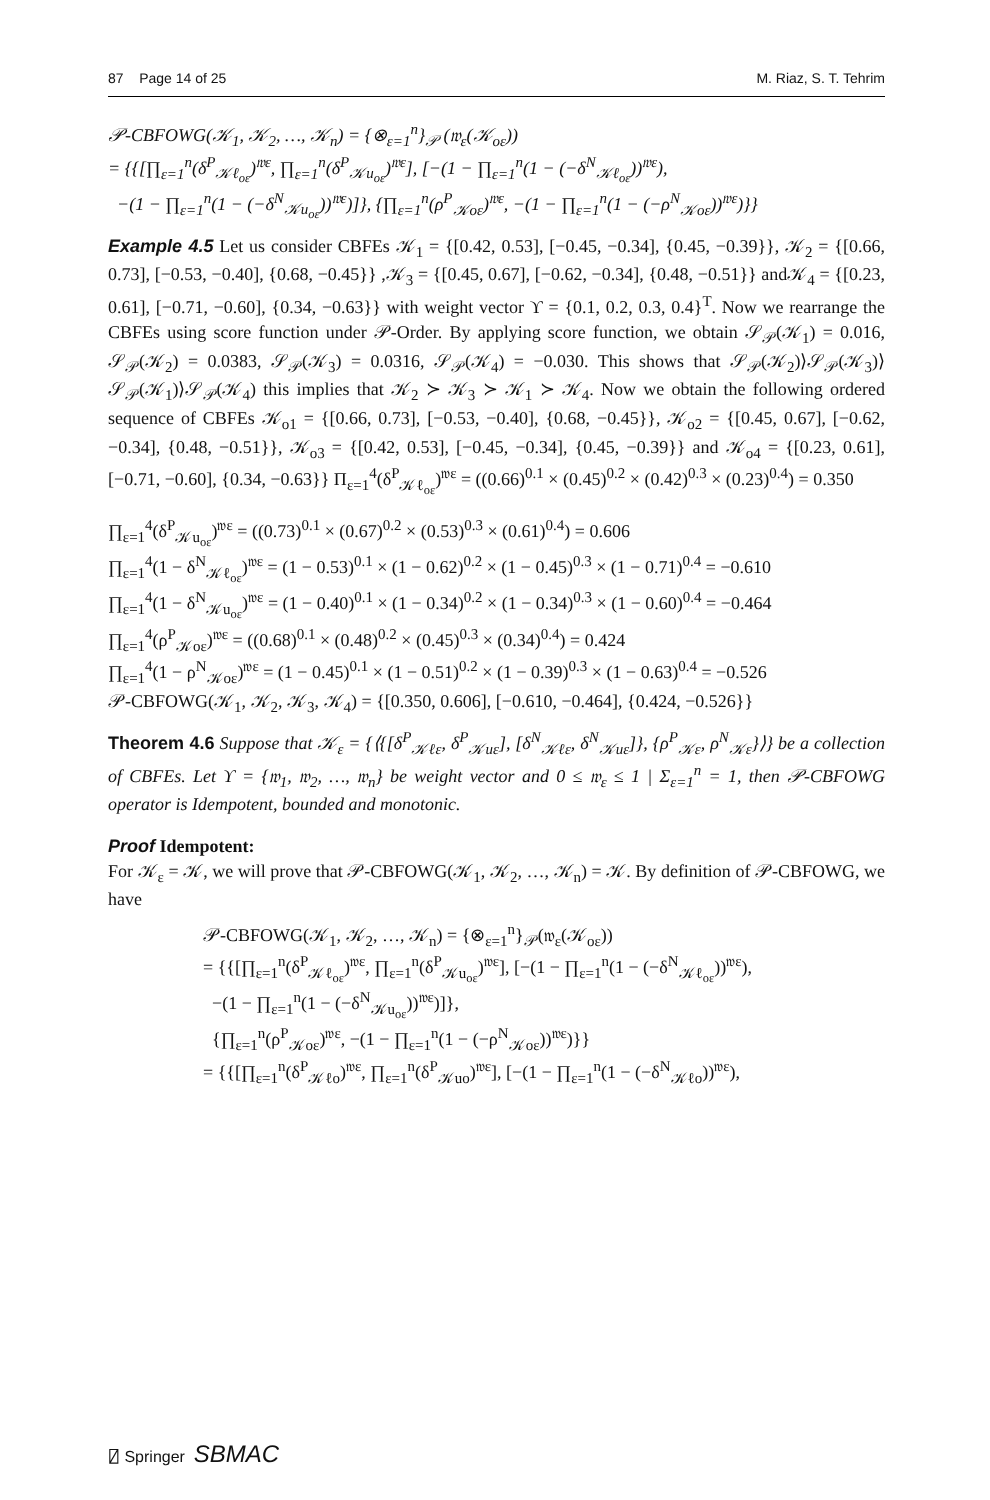87 Page 14 of 25 M. Riaz, S. T. Tehrim
𝒫-CBFOWG(𝒦<sub>1</sub>, 𝒦<sub>2</sub>, …, 𝒦<sub>n</sub>) = {⊗<sub>ε=1</sub><sup>n</sup>}<sub>𝒫</sub> (𝔴<sub>ε</sub>(𝒦<sub>oε</sub>))
= {{[∏<sub>ε=1</sub><sup>n</sup>(δ<sup>P</sup><sub>𝒦ℓ<sub>oε</sub></sub>)<sup>𝔴ε</sup>, ∏<sub>ε=1</sub><sup>n</sup>(δ<sup>P</sup><sub>𝒦u<sub>oε</sub></sub>)<sup>𝔴ε</sup>], [−(1 − ∏<sub>ε=1</sub><sup>n</sup>(1 − (−δ<sup>N</sup><sub>𝒦ℓ<sub>oε</sub></sub>))<sup>𝔴ε</sup>),
−(1 − ∏<sub>ε=1</sub><sup>n</sup>(1 − (−δ<sup>N</sup><sub>𝒦u<sub>oε</sub></sub>))<sup>𝔴ε</sup>)]}, {∏<sub>ε=1</sub><sup>n</sup>(ρ<sup>P</sup><sub>𝒦oε</sub>)<sup>𝔴ε</sup>, −(1 − ∏<sub>ε=1</sub><sup>n</sup>(1 − (−ρ<sup>N</sup><sub>𝒦oε</sub>))<sup>𝔴ε</sup>)}}
Example 4.5 Let us consider CBFEs 𝒦<sub>1</sub> = {[0.42, 0.53], [−0.45, −0.34], {0.45, −0.39}}, 𝒦<sub>2</sub> = {[0.66, 0.73], [−0.53, −0.40], {0.68, −0.45}} ,𝒦<sub>3</sub> = {[0.45, 0.67], [−0.62, −0.34], {0.48, −0.51}} and𝒦<sub>4</sub> = {[0.23, 0.61], [−0.71, −0.60], {0.34, −0.63}} with weight vector ϒ = {0.1, 0.2, 0.3, 0.4}<sup>T</sup>. Now we rearrange the CBFEs using score function under 𝒫-Order. By applying score function, we obtain 𝒮<sub>𝒫</sub>(𝒦<sub>1</sub>) = 0.016, 𝒮<sub>𝒫</sub>(𝒦<sub>2</sub>) = 0.0383, 𝒮<sub>𝒫</sub>(𝒦<sub>3</sub>) = 0.0316, 𝒮<sub>𝒫</sub>(𝒦<sub>4</sub>) = −0.030. This shows that 𝒮<sub>𝒫</sub>(𝒦<sub>2</sub>)⟩𝒮<sub>𝒫</sub>(𝒦<sub>3</sub>)⟩𝒮<sub>𝒫</sub>(𝒦<sub>1</sub>)⟩𝒮<sub>𝒫</sub>(𝒦<sub>4</sub>) this implies that 𝒦<sub>2</sub> ≻ 𝒦<sub>3</sub> ≻ 𝒦<sub>1</sub> ≻ 𝒦<sub>4</sub>. Now we obtain the following ordered sequence of CBFEs 𝒦<sub>o1</sub> = {[0.66, 0.73], [−0.53, −0.40], {0.68, −0.45}}, 𝒦<sub>o2</sub> = {[0.45, 0.67], [−0.62, −0.34], {0.48, −0.51}}, 𝒦<sub>o3</sub> = {[0.42, 0.53], [−0.45, −0.34], {0.45, −0.39}} and 𝒦<sub>o4</sub> = {[0.23, 0.61], [−0.71, −0.60], {0.34, −0.63}} Π<sub>ε=1</sub><sup>4</sup>(δ<sup>P</sup><sub>𝒦ℓ<sub>oε</sub></sub>)<sup>𝔴ε</sup> = ((0.66)<sup>0.1</sup> × (0.45)<sup>0.2</sup> × (0.42)<sup>0.3</sup> × (0.23)<sup>0.4</sup>) = 0.350
∏<sub>ε=1</sub><sup>4</sup>(δ<sup>P</sup><sub>𝒦u<sub>oε</sub></sub>)<sup>𝔴ε</sup> = ((0.73)<sup>0.1</sup> × (0.67)<sup>0.2</sup> × (0.53)<sup>0.3</sup> × (0.61)<sup>0.4</sup>) = 0.606
∏<sub>ε=1</sub><sup>4</sup>(1 − δ<sup>N</sup><sub>𝒦ℓ<sub>oε</sub></sub>)<sup>𝔴ε</sup> = (1 − 0.53)<sup>0.1</sup> × (1 − 0.62)<sup>0.2</sup> × (1 − 0.45)<sup>0.3</sup> × (1 − 0.71)<sup>0.4</sup> = −0.610
∏<sub>ε=1</sub><sup>4</sup>(1 − δ<sup>N</sup><sub>𝒦u<sub>oε</sub></sub>)<sup>𝔴ε</sup> = (1 − 0.40)<sup>0.1</sup> × (1 − 0.34)<sup>0.2</sup> × (1 − 0.34)<sup>0.3</sup> × (1 − 0.60)<sup>0.4</sup> = −0.464
∏<sub>ε=1</sub><sup>4</sup>(ρ<sup>P</sup><sub>𝒦oε</sub>)<sup>𝔴ε</sup> = ((0.68)<sup>0.1</sup> × (0.48)<sup>0.2</sup> × (0.45)<sup>0.3</sup> × (0.34)<sup>0.4</sup>) = 0.424
∏<sub>ε=1</sub><sup>4</sup>(1 − ρ<sup>N</sup><sub>𝒦oε</sub>)<sup>𝔴ε</sup> = (1 − 0.45)<sup>0.1</sup> × (1 − 0.51)<sup>0.2</sup> × (1 − 0.39)<sup>0.3</sup> × (1 − 0.63)<sup>0.4</sup> = −0.526
𝒫-CBFOWG(𝒦<sub>1</sub>, 𝒦<sub>2</sub>, 𝒦<sub>3</sub>, 𝒦<sub>4</sub>) = {[0.350, 0.606], [−0.610, −0.464], {0.424, −0.526}}
Theorem 4.6 Suppose that 𝒦<sub>ε</sub> = {⟨{[δ<sup>P</sup><sub>𝒦ℓε</sub>, δ<sup>P</sup><sub>𝒦uε</sub>], [δ<sup>N</sup><sub>𝒦ℓε</sub>, δ<sup>N</sup><sub>𝒦uε</sub>]}, {ρ<sup>P</sup><sub>𝒦ε</sub>, ρ<sup>N</sup><sub>𝒦ε</sub>}⟩} be a collection of CBFEs. Let ϒ = {𝔴<sub>1</sub>, 𝔴<sub>2</sub>, …, 𝔴<sub>n</sub>} be weight vector and 0 ≤ 𝔴<sub>ε</sub> ≤ 1 | Σ<sub>ε=1</sub><sup>n</sup> = 1, then 𝒫-CBFOWG operator is Idempotent, bounded and monotonic.
Proof Idempotent:
For 𝒦<sub>ε</sub> = 𝒦, we will prove that 𝒫-CBFOWG(𝒦<sub>1</sub>, 𝒦<sub>2</sub>, …, 𝒦<sub>n</sub>) = 𝒦. By definition of 𝒫-CBFOWG, we have
𝒫-CBFOWG(𝒦<sub>1</sub>, 𝒦<sub>2</sub>, …, 𝒦<sub>n</sub>) = {⊗<sub>ε=1</sub><sup>n</sup>}<sub>𝒫</sub>(𝔴<sub>ε</sub>(𝒦<sub>oε</sub>))
= {{[∏<sub>ε=1</sub><sup>n</sup>(δ<sup>P</sup><sub>𝒦ℓ<sub>oε</sub></sub>)<sup>𝔴ε</sup>, ∏<sub>ε=1</sub><sup>n</sup>(δ<sup>P</sup><sub>𝒦u<sub>oε</sub></sub>)<sup>𝔴ε</sup>], [−(1 − ∏<sub>ε=1</sub><sup>n</sup>(1 − (−δ<sup>N</sup><sub>𝒦ℓ<sub>oε</sub></sub>))<sup>𝔴ε</sup>),
−(1 − ∏<sub>ε=1</sub><sup>n</sup>(1 − (−δ<sup>N</sup><sub>𝒦u<sub>oε</sub></sub>))<sup>𝔴ε</sup>)]},
{∏<sub>ε=1</sub><sup>n</sup>(ρ<sup>P</sup><sub>𝒦oε</sub>)<sup>𝔴ε</sup>, −(1 − ∏<sub>ε=1</sub><sup>n</sup>(1 − (−ρ<sup>N</sup><sub>𝒦oε</sub>))<sup>𝔴ε</sup>)}}
= {{[∏<sub>ε=1</sub><sup>n</sup>(δ<sup>P</sup><sub>𝒦ℓo</sub>)<sup>𝔴ε</sup>, ∏<sub>ε=1</sub><sup>n</sup>(δ<sup>P</sup><sub>𝒦uo</sub>)<sup>𝔴ε</sup>], [−(1 − ∏<sub>ε=1</sub><sup>n</sup>(1 − (−δ<sup>N</sup><sub>𝒦ℓo</sub>))<sup>𝔴ε</sup>),
⍁ Springer SBMAC